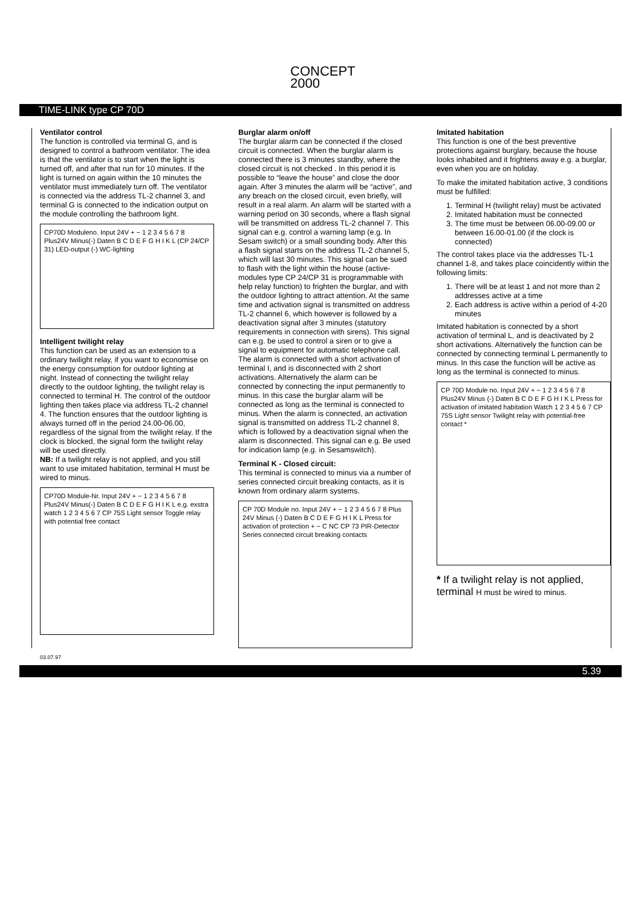CONCEPT
2000
TIME-LINK type CP 70D
Ventilator control
The function is controlled via terminal G, and is designed to control a bathroom ventilator. The idea is that the ventilator is to start when the light is turned off, and after that run for 10 minutes. If the light is turned on again within the 10 minutes the ventilator must immediately turn off. The ventilator is connected via the address TL-2 channel 3, and terminal G is connected to the indication output on the module controlling the bathroom light.
CP70D Moduleno. Input 24V + − 1 2 3 4 5 6 7 8 Plus24V Minus(-) Daten B C D E F G H I K L (CP 24/CP 31) LED-output (-) WC-lighting
Intelligent twilight relay
This function can be used as an extension to a ordinary twilight relay, if you want to economise on the energy consumption for outdoor lighting at night. Instead of connecting the twilight relay directly to the outdoor lighting, the twilight relay is connected to terminal H. The control of the outdoor lighting then takes place via address TL-2 channel 4. The function ensures that the outdoor lighting is always turned off in the period 24.00-06.00, regardless of the signal from the twilight relay. If the clock is blocked, the signal form the twilight relay will be used directly.
NB: If a twilight relay is not applied, and you still want to use imitated habitation, terminal H must be wired to minus.
CP70D Module-Nr. Input 24V + − 1 2 3 4 5 6 7 8 Plus24V Minus(-) Daten B C D E F G H I K L e.g. exstra watch 1 2 3 4 5 6 7 CP 75S Light sensor Toggle relay with potential free contact
Burglar alarm on/off
The burglar alarm can be connected if the closed circuit is connected. When the burglar alarm is connected there is 3 minutes standby, where the closed circuit is not checked . In this period it is possible to “leave the house” and close the door again. After 3 minutes the alarm will be “active”, and any breach on the closed circuit, even briefly, will result in a real alarm. An alarm will be started with a warning period on 30 seconds, where a flash signal will be transmitted on address TL-2 channel 7. This signal can e.g. control a warning lamp (e.g. In Sesam switch) or a small sounding body. After this a flash signal starts on the address TL-2 channel 5, which will last 30 minutes. This signal can be sued to flash with the light within the house (active-modules type CP 24/CP 31 is programmable with help relay function) to frighten the burglar, and with the outdoor lighting to attract attention. At the same time and activation signal is transmitted on address TL-2 channel 6, which however is followed by a deactivation signal after 3 minutes (statutory requirements in connection with sirens). This signal can e.g. be used to control a siren or to give a signal to equipment for automatic telephone call. The alarm is connected with a short activation of terminal I, and is disconnected with 2 short activations. Alternatively the alarm can be connected by connecting the input permanently to minus. In this case the burglar alarm will be connected as long as the terminal is connected to minus. When the alarm is connected, an activation signal is transmitted on address TL-2 channel 8, which is followed by a deactivation signal when the alarm is disconnected. This signal can e.g. Be used for indication lamp (e.g. in Sesamswitch).
Terminal K - Closed circuit:
This terminal is connected to minus via a number of series connected circuit breaking contacts, as it is known from ordinary alarm systems.
CP 70D Module no. Input 24V + − 1 2 3 4 5 6 7 8 Plus 24V Minus (-) Daten B C D E F G H I K L Press for activation of protection + − C NC CP 73 PIR-Detector Series connected circuit breaking contacts
Imitated habitation
This function is one of the best preventive protections against burglary, because the house looks inhabited and it frightens away e.g. a burglar, even when you are on holiday.
To make the imitated habitation active, 3 conditions must be fulfilled:
1. Terminal H (twilight relay) must be activated
2. Imitated habitation must be connected
3. The time must be between 06.00-09.00 or between 16.00-01.00 (if the clock is connected)
The control takes place via the addresses TL-1 channel 1-8, and takes place coincidently within the following limits:
1. There will be at least 1 and not more than 2 addresses active at a time
2. Each address is active within a period of 4-20 minutes
Imitated habitation is connected by a short activation of terminal L, and is deactivated by 2 short activations. Alternatively the function can be connected by connecting terminal L permanently to minus. In this case the function will be active as long as the terminal is connected to minus.
CP 70D Module no. Input 24V + − 1 2 3 4 5 6 7 8 Plus24V Minus (-) Daten B C D E F G H I K L Press for activation of imitated habitation Watch 1 2 3 4 5 6 7 CP 75S Light sensor Twilight relay with potential-free contact *
* If a twilight relay is not applied, terminal H must be wired to minus.
03.07.97
5.39